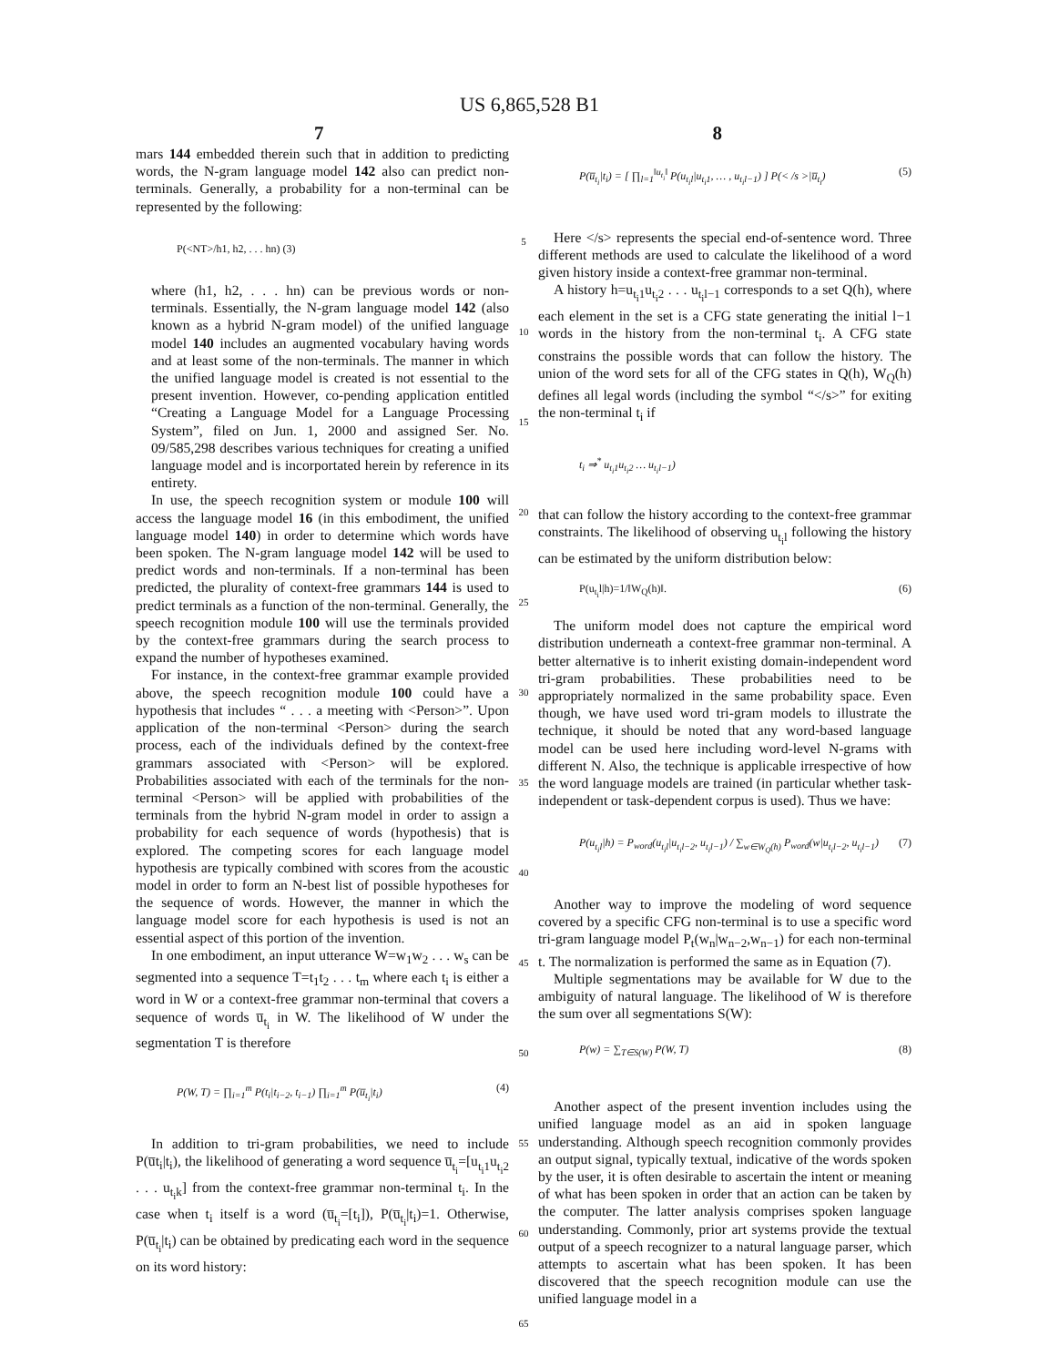US 6,865,528 B1
7 8
mars 144 embedded therein such that in addition to predicting words, the N-gram language model 142 also can predict non-terminals. Generally, a probability for a non-terminal can be represented by the following:
P(<NT>/h1, h2, . . . hn) (3)
where (h1, h2, . . . hn) can be previous words or non-terminals. Essentially, the N-gram language model 142 (also known as a hybrid N-gram model) of the unified language model 140 includes an augmented vocabulary having words and at least some of the non-terminals. The manner in which the unified language model is created is not essential to the present invention. However, co-pending application entitled “Creating a Language Model for a Language Processing System”, filed on Jun. 1, 2000 and assigned Ser. No. 09/585,298 describes various techniques for creating a unified language model and is incorportated herein by reference in its entirety.
In use, the speech recognition system or module 100 will access the language model 16 (in this embodiment, the unified language model 140) in order to determine which words have been spoken. The N-gram language model 142 will be used to predict words and non-terminals. If a non-terminal has been predicted, the plurality of context-free grammars 144 is used to predict terminals as a function of the non-terminal. Generally, the speech recognition module 100 will use the terminals provided by the context-free grammars during the search process to expand the number of hypotheses examined.
For instance, in the context-free grammar example provided above, the speech recognition module 100 could have a hypothesis that includes “ . . . a meeting with <Person>”. Upon application of the non-terminal <Person> during the search process, each of the individuals defined by the context-free grammars associated with <Person> will be explored. Probabilities associated with each of the terminals for the non-terminal <Person> will be applied with probabilities of the terminals from the hybrid N-gram model in order to assign a probability for each sequence of words (hypothesis) that is explored. The competing scores for each language model hypothesis are typically combined with scores from the acoustic model in order to form an N-best list of possible hypotheses for the sequence of words. However, the manner in which the language model score for each hypothesis is used is not an essential aspect of this portion of the invention.
In one embodiment, an input utterance W=w<sub>1</sub>w<sub>2</sub> . . . w<sub>s</sub> can be segmented into a sequence T=t<sub>1</sub>t<sub>2</sub> . . . t<sub>m</sub> where each t<sub>i</sub> is either a word in W or a context-free grammar non-terminal that covers a sequence of words u̅<sub>t<sub>i</sub></sub> in W. The likelihood of W under the segmentation T is therefore
P(W, T) = ∏<sub>i=1</sub><sup>m</sup> P(t<sub>i</sub>|t<sub>i−2</sub>, t<sub>i−1</sub>) ∏<sub>i=1</sub><sup>m</sup> P(u̅<sub>t<sub>i</sub></sub>|t<sub>i</sub>) (4)
In addition to tri-gram probabilities, we need to include P(u̅t<sub>i</sub>|t<sub>i</sub>), the likelihood of generating a word sequence u̅<sub>t<sub>i</sub></sub>=[u<sub>t<sub>i</sub>1</sub>u<sub>t<sub>i</sub>2</sub> . . . u<sub>t<sub>i</sub>k</sub>] from the context-free grammar non-terminal t<sub>i</sub>. In the case when t<sub>i</sub> itself is a word (u̅<sub>t<sub>i</sub></sub>=[t<sub>i</sub>]), P(u̅<sub>t<sub>i</sub></sub>|t<sub>i</sub>)=1. Otherwise, P(u̅<sub>t<sub>i</sub></sub>|t<sub>i</sub>) can be obtained by predicating each word in the sequence on its word history:
5
10
15
20
25
30
35
40
45
50
55
60
65
P(u̅<sub>t<sub>i</sub></sub>|t<sub>i</sub>) = [ ∏<sub>l=1</sub><sup>‖u<sub>t<sub>i</sub></sub>‖</sup> P(u<sub>t<sub>i</sub>l</sub>|u<sub>t<sub>i</sub>1</sub>, … , u<sub>t<sub>i</sub>l−1</sub>) ] P(< /s >|u̅<sub>t<sub>i</sub></sub>) (5)
Here </s> represents the special end-of-sentence word. Three different methods are used to calculate the likelihood of a word given history inside a context-free grammar non-terminal.
A history h=u<sub>t<sub>i</sub>1</sub>u<sub>t<sub>i</sub>2</sub> . . . u<sub>t<sub>i</sub>l−1</sub> corresponds to a set Q(h), where each element in the set is a CFG state generating the initial l−1 words in the history from the non-terminal t<sub>i</sub>. A CFG state constrains the possible words that can follow the history. The union of the word sets for all of the CFG states in Q(h), W<sub>Q</sub>(h) defines all legal words (including the symbol “</s>” for exiting the non-terminal t<sub>i</sub> if
t<sub>i</sub> ⇒<sup>*</sup> u<sub>t<sub>i</sub>1</sub>u<sub>t<sub>i</sub>2</sub> … u<sub>t<sub>i</sub>l−1</sub>)
that can follow the history according to the context-free grammar constraints. The likelihood of observing u<sub>t<sub>i</sub>l</sub> following the history can be estimated by the uniform distribution below:
P(u<sub>t<sub>i</sub></sub>l|h)=1/‖W<sub>Q</sub>(h)‖. (6)
The uniform model does not capture the empirical word distribution underneath a context-free grammar non-terminal. A better alternative is to inherit existing domain-independent word tri-gram probabilities. These probabilities need to be appropriately normalized in the same probability space. Even though, we have used word tri-gram models to illustrate the technique, it should be noted that any word-based language model can be used here including word-level N-grams with different N. Also, the technique is applicable irrespective of how the word language models are trained (in particular whether task-independent or task-dependent corpus is used). Thus we have:
P(u<sub>t<sub>i</sub>l</sub>|h) = P<sub>word</sub>(u<sub>t<sub>i</sub>l</sub>|u<sub>t<sub>i</sub>l−2</sub>, u<sub>t<sub>i</sub>l−1</sub>) / ∑<sub>w∈W<sub>Q</sub>(h)</sub> P<sub>word</sub>(w|u<sub>t<sub>i</sub>l−2</sub>, u<sub>t<sub>i</sub>l−1</sub>) (7)
Another way to improve the modeling of word sequence covered by a specific CFG non-terminal is to use a specific word tri-gram language model P<sub>t</sub>(w<sub>n</sub>|w<sub>n−2</sub>,w<sub>n−1</sub>) for each non-terminal t. The normalization is performed the same as in Equation (7).
Multiple segmentations may be available for W due to the ambiguity of natural language. The likelihood of W is therefore the sum over all segmentations S(W):
P(w) = ∑<sub>T∈S(W)</sub> P(W, T) (8)
Another aspect of the present invention includes using the unified language model as an aid in spoken language understanding. Although speech recognition commonly provides an output signal, typically textual, indicative of the words spoken by the user, it is often desirable to ascertain the intent or meaning of what has been spoken in order that an action can be taken by the computer. The latter analysis comprises spoken language understanding. Commonly, prior art systems provide the textual output of a speech recognizer to a natural language parser, which attempts to ascertain what has been spoken. It has been discovered that the speech recognition module can use the unified language model in a